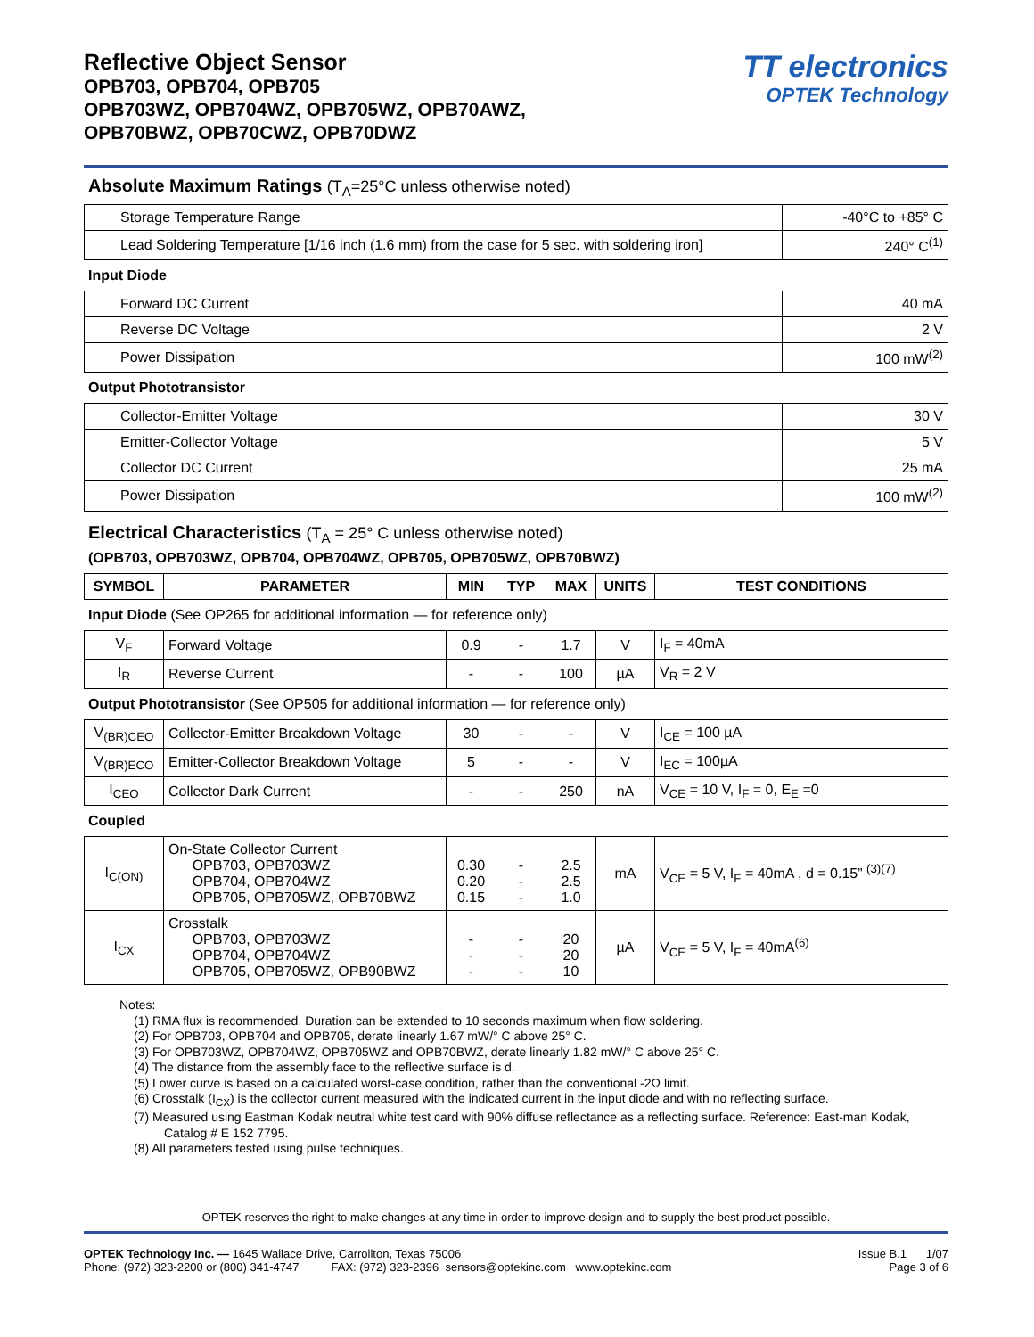Reflective Object Sensor
OPB703, OPB704, OPB705
OPB703WZ, OPB704WZ, OPB705WZ, OPB70AWZ,
OPB70BWZ, OPB70CWZ, OPB70DWZ
TT electronics
OPTEK Technology
Absolute Maximum Ratings (T<sub>A</sub>=25°C unless otherwise noted)
| Storage Temperature Range | -40°C to +85° C |
| Lead Soldering Temperature [1/16 inch (1.6 mm) from the case for 5 sec. with soldering iron] | 240° C<sup>(1)</sup> |
Input Diode
| Forward DC Current | 40 mA |
| Reverse DC Voltage | 2 V |
| Power Dissipation | 100 mW<sup>(2)</sup> |
Output Phototransistor
| Collector-Emitter Voltage | 30 V |
| Emitter-Collector Voltage | 5 V |
| Collector DC Current | 25 mA |
| Power Dissipation | 100 mW<sup>(2)</sup> |
Electrical Characteristics (T<sub>A</sub> = 25° C unless otherwise noted)
(OPB703, OPB703WZ, OPB704, OPB704WZ, OPB705, OPB705WZ, OPB70BWZ)
| SYMBOL | PARAMETER | MIN | TYP | MAX | UNITS | TEST CONDITIONS |
| --- | --- | --- | --- | --- | --- | --- |
Input Diode (See OP265 for additional information — for reference only)
| V<sub>F</sub> | Forward Voltage | 0.9 | - | 1.7 | V | I<sub>F</sub> = 40mA |
| I<sub>R</sub> | Reverse Current | - | - | 100 | µA | V<sub>R</sub> = 2 V |
Output Phototransistor (See OP505 for additional information — for reference only)
| V<sub>(BR)CEO</sub> | Collector-Emitter Breakdown Voltage | 30 | - | - | V | I<sub>CE</sub> = 100 µA |
| V<sub>(BR)ECO</sub> | Emitter-Collector Breakdown Voltage | 5 | - | - | V | I<sub>EC</sub> = 100µA |
| I<sub>CEO</sub> | Collector Dark Current | - | - | 250 | nA | V<sub>CE</sub> = 10 V, I<sub>F</sub> = 0, E<sub>E</sub> =0 |
Coupled
| I<sub>C(ON)</sub> | On-State Collector Current OPB703, OPB703WZ OPB704, OPB704WZ OPB705, OPB705WZ, OPB70BWZ | 0.30 0.20 0.15 | - - - | 2.5 2.5 1.0 | mA | V<sub>CE</sub> = 5 V, I<sub>F</sub> = 40mA , d = 0.15” <sup>(3)(7)</sup> |
| I<sub>CX</sub> | Crosstalk OPB703, OPB703WZ OPB704, OPB704WZ OPB705, OPB705WZ, OPB90BWZ | - - - | - - - | 20 20 10 | µA | V<sub>CE</sub> = 5 V, I<sub>F</sub> = 40mA<sup>(6)</sup> |
Notes:
(1) RMA flux is recommended. Duration can be extended to 10 seconds maximum when flow soldering.
(2) For OPB703, OPB704 and OPB705, derate linearly 1.67 mW/° C above 25° C.
(3) For OPB703WZ, OPB704WZ, OPB705WZ and OPB70BWZ, derate linearly 1.82 mW/° C above 25° C.
(4) The distance from the assembly face to the reflective surface is d.
(5) Lower curve is based on a calculated worst-case condition, rather than the conventional -2Ω limit.
(6) Crosstalk (I<sub>CX</sub>) is the collector current measured with the indicated current in the input diode and with no reflecting surface.
(7) Measured using Eastman Kodak neutral white test card with 90% diffuse reflectance as a reflecting surface. Reference: East-man Kodak, Catalog # E 152 7795.
(8) All parameters tested using pulse techniques.
OPTEK reserves the right to make changes at any time in order to improve design and to supply the best product possible.
OPTEK Technology Inc. — 1645 Wallace Drive, Carrollton, Texas 75006
Phone: (972) 323-2200 or (800) 341-4747 FAX: (972) 323-2396 sensors@optekinc.com www.optekinc.com
Issue B.1 1/07
Page 3 of 6